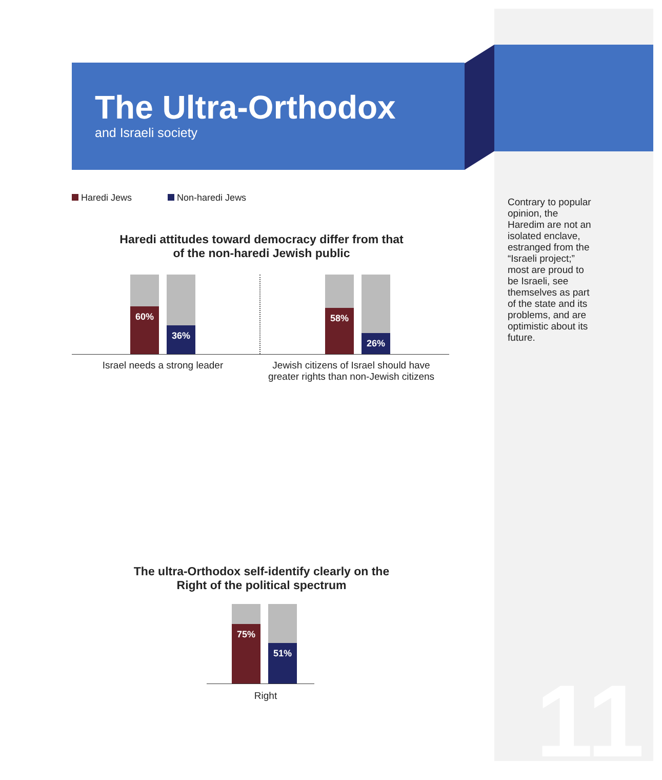The Ultra-Orthodox
and Israeli society
Haredi Jews Non-haredi Jews
Haredi attitudes toward democracy differ from that
of the non-haredi Jewish public
60%
36%
58%
26%
Israel needs a strong leader Jewish citizens of Israel should have
greater rights than non-Jewish citizens
The ultra-Orthodox self-identify clearly on the
Right of the political spectrum
75%
51%
Right
Contrary to popular opinion, the Haredim are not an isolated enclave, estranged from the “Israeli project;” most are proud to be Israeli, see themselves as part of the state and its problems, and are optimistic about its future.
11